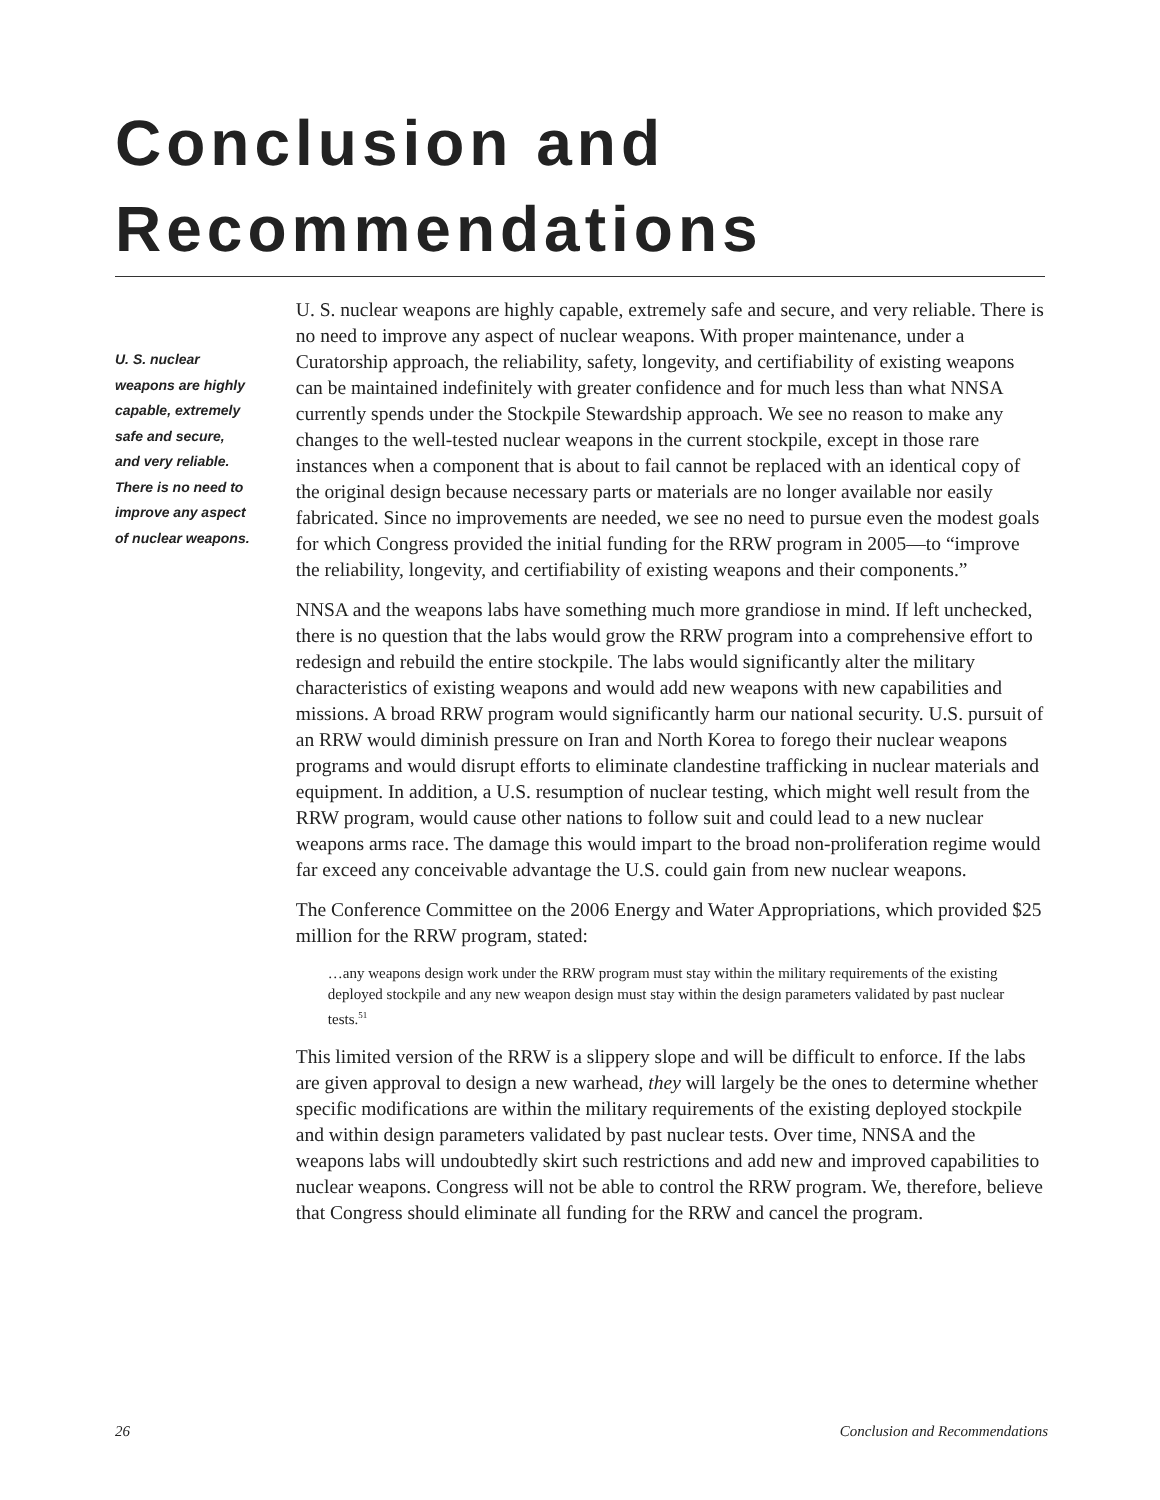Conclusion and
Recommendations
U. S. nuclear
weapons are highly
capable, extremely
safe and secure,
and very reliable.
There is no need to
improve any aspect
of nuclear weapons.
U. S. nuclear weapons are highly capable, extremely safe and secure, and very reliable. There is no need to improve any aspect of nuclear weapons. With proper maintenance, under a Curatorship approach, the reliability, safety, longevity, and certifiability of existing weapons can be maintained indefinitely with greater confidence and for much less than what NNSA currently spends under the Stockpile Stewardship approach. We see no reason to make any changes to the well-tested nuclear weapons in the current stockpile, except in those rare instances when a component that is about to fail cannot be replaced with an identical copy of the original design because necessary parts or materials are no longer available nor easily fabricated. Since no improvements are needed, we see no need to pursue even the modest goals for which Congress provided the initial funding for the RRW program in 2005—to “improve the reliability, longevity, and certifiability of existing weapons and their components.”
NNSA and the weapons labs have something much more grandiose in mind. If left unchecked, there is no question that the labs would grow the RRW program into a comprehensive effort to redesign and rebuild the entire stockpile. The labs would significantly alter the military characteristics of existing weapons and would add new weapons with new capabilities and missions. A broad RRW program would significantly harm our national security. U.S. pursuit of an RRW would diminish pressure on Iran and North Korea to forego their nuclear weapons programs and would disrupt efforts to eliminate clandestine trafficking in nuclear materials and equipment. In addition, a U.S. resumption of nuclear testing, which might well result from the RRW program, would cause other nations to follow suit and could lead to a new nuclear weapons arms race. The damage this would impart to the broad non-proliferation regime would far exceed any conceivable advantage the U.S. could gain from new nuclear weapons.
The Conference Committee on the 2006 Energy and Water Appropriations, which provided $25 million for the RRW program, stated:
…any weapons design work under the RRW program must stay within the military requirements of the existing deployed stockpile and any new weapon design must stay within the design parameters validated by past nuclear tests.<sup>51</sup>
This limited version of the RRW is a slippery slope and will be difficult to enforce. If the labs are given approval to design a new warhead, they will largely be the ones to determine whether specific modifications are within the military requirements of the existing deployed stockpile and within design parameters validated by past nuclear tests. Over time, NNSA and the weapons labs will undoubtedly skirt such restrictions and add new and improved capabilities to nuclear weapons. Congress will not be able to control the RRW program. We, therefore, believe that Congress should eliminate all funding for the RRW and cancel the program.
26 Conclusion and Recommendations